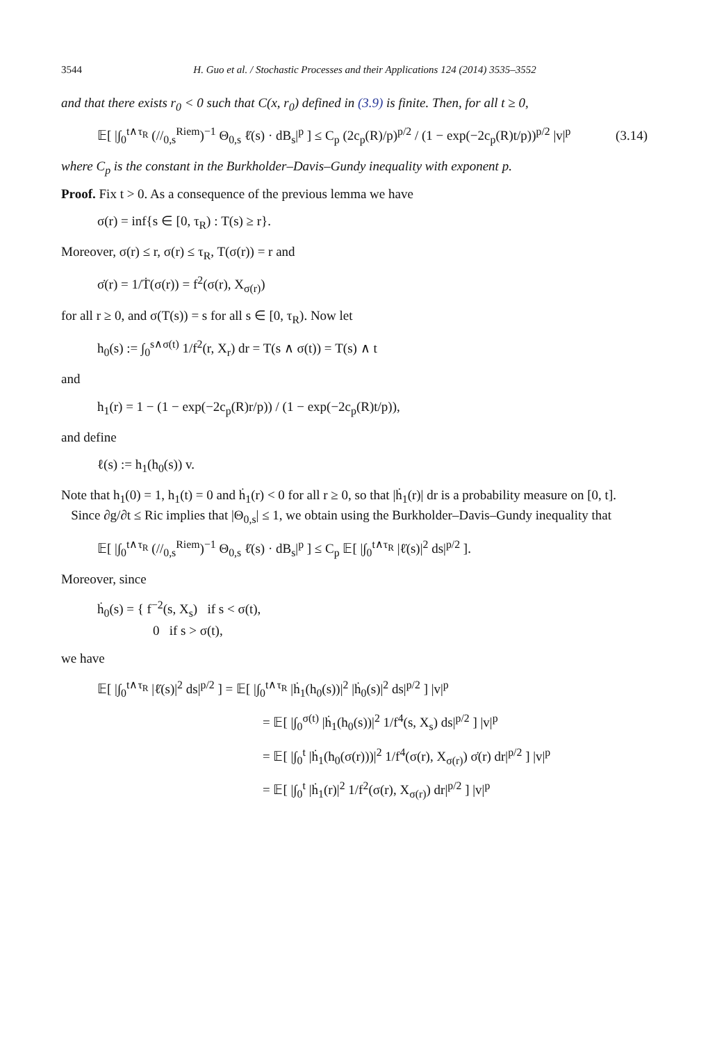3544 H. Guo et al. / Stochastic Processes and their Applications 124 (2014) 3535–3552
and that there exists r<sub>0</sub> < 0 such that C(x, r<sub>0</sub>) defined in (3.9) is finite. Then, for all t ≥ 0,
𝔼[ |∫<sub>0</sub><sup>t∧τ<sub>R</sub></sup> (//<sub>0,s</sub><sup>Riem</sup>)<sup>−1</sup> Θ<sub>0,s</sub> ℓ̇(s) · dB<sub>s</sub>|<sup>p</sup> ] ≤ C<sub>p</sub> (2c<sub>p</sub>(R)/p)<sup>p/2</sup> / (1 − exp(−2c<sub>p</sub>(R)t/p))<sup>p/2</sup> |v|<sup>p</sup> (3.14)
where C<sub>p</sub> is the constant in the Burkholder–Davis–Gundy inequality with exponent p.
Proof. Fix t > 0. As a consequence of the previous lemma we have
σ(r) = inf{s ∈ [0, τ<sub>R</sub>) : T(s) ≥ r}.
Moreover, σ(r) ≤ r, σ(r) ≤ τ<sub>R</sub>, T(σ(r)) = r and
σ̇(r) = 1/Ṫ(σ(r)) = f<sup>2</sup>(σ(r), X<sub>σ(r)</sub>)
for all r ≥ 0, and σ(T(s)) = s for all s ∈ [0, τ<sub>R</sub>). Now let
h<sub>0</sub>(s) := ∫<sub>0</sub><sup>s∧σ(t)</sup> 1/f<sup>2</sup>(r, X<sub>r</sub>) dr = T(s ∧ σ(t)) = T(s) ∧ t
and
h<sub>1</sub>(r) = 1 − (1 − exp(−2c<sub>p</sub>(R)r/p)) / (1 − exp(−2c<sub>p</sub>(R)t/p)),
and define
ℓ(s) := h<sub>1</sub>(h<sub>0</sub>(s)) v.
Note that h<sub>1</sub>(0) = 1, h<sub>1</sub>(t) = 0 and ḣ<sub>1</sub>(r) < 0 for all r ≥ 0, so that |ḣ<sub>1</sub>(r)| dr is a probability measure on [0, t].
Since ∂g/∂t ≤ Ric implies that |Θ<sub>0,s</sub>| ≤ 1, we obtain using the Burkholder–Davis–Gundy inequality that
𝔼[ |∫<sub>0</sub><sup>t∧τ<sub>R</sub></sup> (//<sub>0,s</sub><sup>Riem</sup>)<sup>−1</sup> Θ<sub>0,s</sub> ℓ̇(s) · dB<sub>s</sub>|<sup>p</sup> ] ≤ C<sub>p</sub> 𝔼[ |∫<sub>0</sub><sup>t∧τ<sub>R</sub></sup> |ℓ̇(s)|<sup>2</sup> ds|<sup>p/2</sup> ].
Moreover, since
ḣ<sub>0</sub>(s) = { f<sup>−2</sup>(s, X<sub>s</sub>) if s < σ(t),
0 if s > σ(t),
we have
𝔼[ |∫<sub>0</sub><sup>t∧τ<sub>R</sub></sup> |ℓ̇(s)|<sup>2</sup> ds|<sup>p/2</sup> ] = 𝔼[ |∫<sub>0</sub><sup>t∧τ<sub>R</sub></sup> |ḣ<sub>1</sub>(h<sub>0</sub>(s))|<sup>2</sup> |ḣ<sub>0</sub>(s)|<sup>2</sup> ds|<sup>p/2</sup> ] |v|<sup>p</sup>
= 𝔼[ |∫<sub>0</sub><sup>σ(t)</sup> |ḣ<sub>1</sub>(h<sub>0</sub>(s))|<sup>2</sup> 1/f<sup>4</sup>(s, X<sub>s</sub>) ds|<sup>p/2</sup> ] |v|<sup>p</sup>
= 𝔼[ |∫<sub>0</sub><sup>t</sup> |ḣ<sub>1</sub>(h<sub>0</sub>(σ(r)))|<sup>2</sup> 1/f<sup>4</sup>(σ(r), X<sub>σ(r)</sub>) σ̇(r) dr|<sup>p/2</sup> ] |v|<sup>p</sup>
= 𝔼[ |∫<sub>0</sub><sup>t</sup> |ḣ<sub>1</sub>(r)|<sup>2</sup> 1/f<sup>2</sup>(σ(r), X<sub>σ(r)</sub>) dr|<sup>p/2</sup> ] |v|<sup>p</sup>